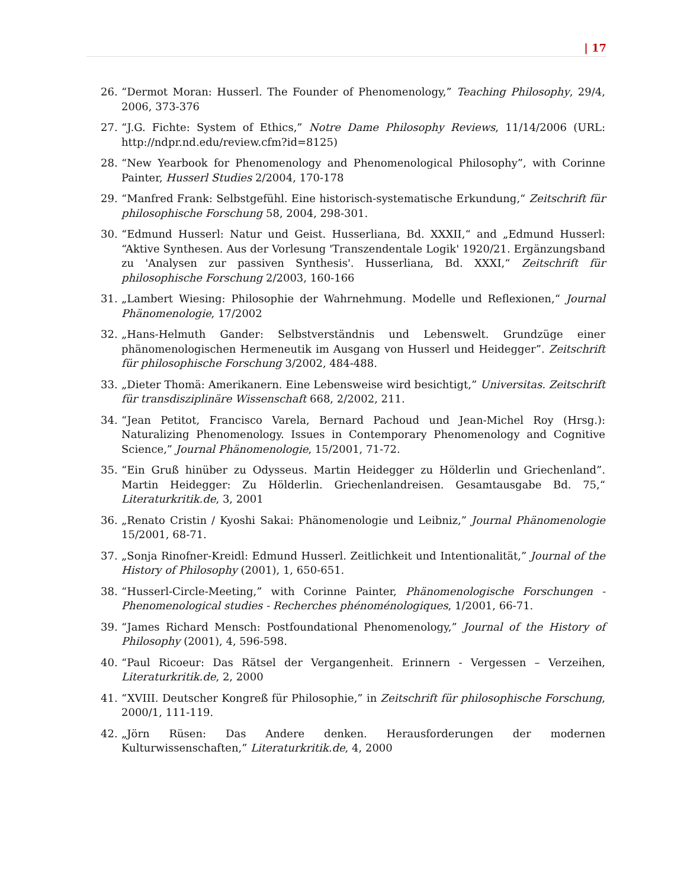| 17
26. “Dermot Moran: Husserl. The Founder of Phenomenology,” Teaching Philosophy, 29/4, 2006, 373-376
27. “J.G. Fichte: System of Ethics,” Notre Dame Philosophy Reviews, 11/14/2006 (URL: http://ndpr.nd.edu/review.cfm?id=8125)
28. “New Yearbook for Phenomenology and Phenomenological Philosophy”, with Corinne Painter, Husserl Studies 2/2004, 170-178
29. “Manfred Frank: Selbstgefühl. Eine historisch-systematische Erkundung,“ Zeitschrift für philosophische Forschung 58, 2004, 298-301.
30. “Edmund Husserl: Natur und Geist. Husserliana, Bd. XXXII,“ and „Edmund Husserl: “Aktive Synthesen. Aus der Vorlesung 'Transzendentale Logik' 1920/21. Ergänzungsband zu 'Analysen zur passiven Synthesis'. Husserliana, Bd. XXXI,“ Zeitschrift für philosophische Forschung 2/2003, 160-166
31. „Lambert Wiesing: Philosophie der Wahrnehmung. Modelle und Reflexionen,“ Journal Phänomenologie, 17/2002
32. „Hans-Helmuth Gander: Selbstverständnis und Lebenswelt. Grundzüge einer phänomenologischen Hermeneutik im Ausgang von Husserl und Heidegger”. Zeitschrift für philosophische Forschung 3/2002, 484-488.
33. „Dieter Thomä: Amerikanern. Eine Lebensweise wird besichtigt,” Universitas. Zeitschrift für transdisziplinäre Wissenschaft 668, 2/2002, 211.
34. “Jean Petitot, Francisco Varela, Bernard Pachoud und Jean-Michel Roy (Hrsg.): Naturalizing Phenomenology. Issues in Contemporary Phenomenology and Cognitive Science,” Journal Phänomenologie, 15/2001, 71-72.
35. “Ein Gruß hinüber zu Odysseus. Martin Heidegger zu Hölderlin und Griechenland”. Martin Heidegger: Zu Hölderlin. Griechenlandreisen. Gesamtausgabe Bd. 75,“ Literaturkritik.de, 3, 2001
36. „Renato Cristin / Kyoshi Sakai: Phänomenologie und Leibniz,” Journal Phänomenologie 15/2001, 68-71.
37. „Sonja Rinofner-Kreidl: Edmund Husserl. Zeitlichkeit und Intentionalität,” Journal of the History of Philosophy (2001), 1, 650-651.
38. “Husserl-Circle-Meeting,” with Corinne Painter, Phänomenologische Forschungen - Phenomenological studies - Recherches phénoménologiques, 1/2001, 66-71.
39. “James Richard Mensch: Postfoundational Phenomenology,” Journal of the History of Philosophy (2001), 4, 596-598.
40. “Paul Ricoeur: Das Rätsel der Vergangenheit. Erinnern - Vergessen – Verzeihen, Literaturkritik.de, 2, 2000
41. “XVIII. Deutscher Kongreß für Philosophie,” in Zeitschrift für philosophische Forschung, 2000/1, 111-119.
42. „Jörn Rüsen: Das Andere denken. Herausforderungen der modernen Kulturwissenschaften,” Literaturkritik.de, 4, 2000